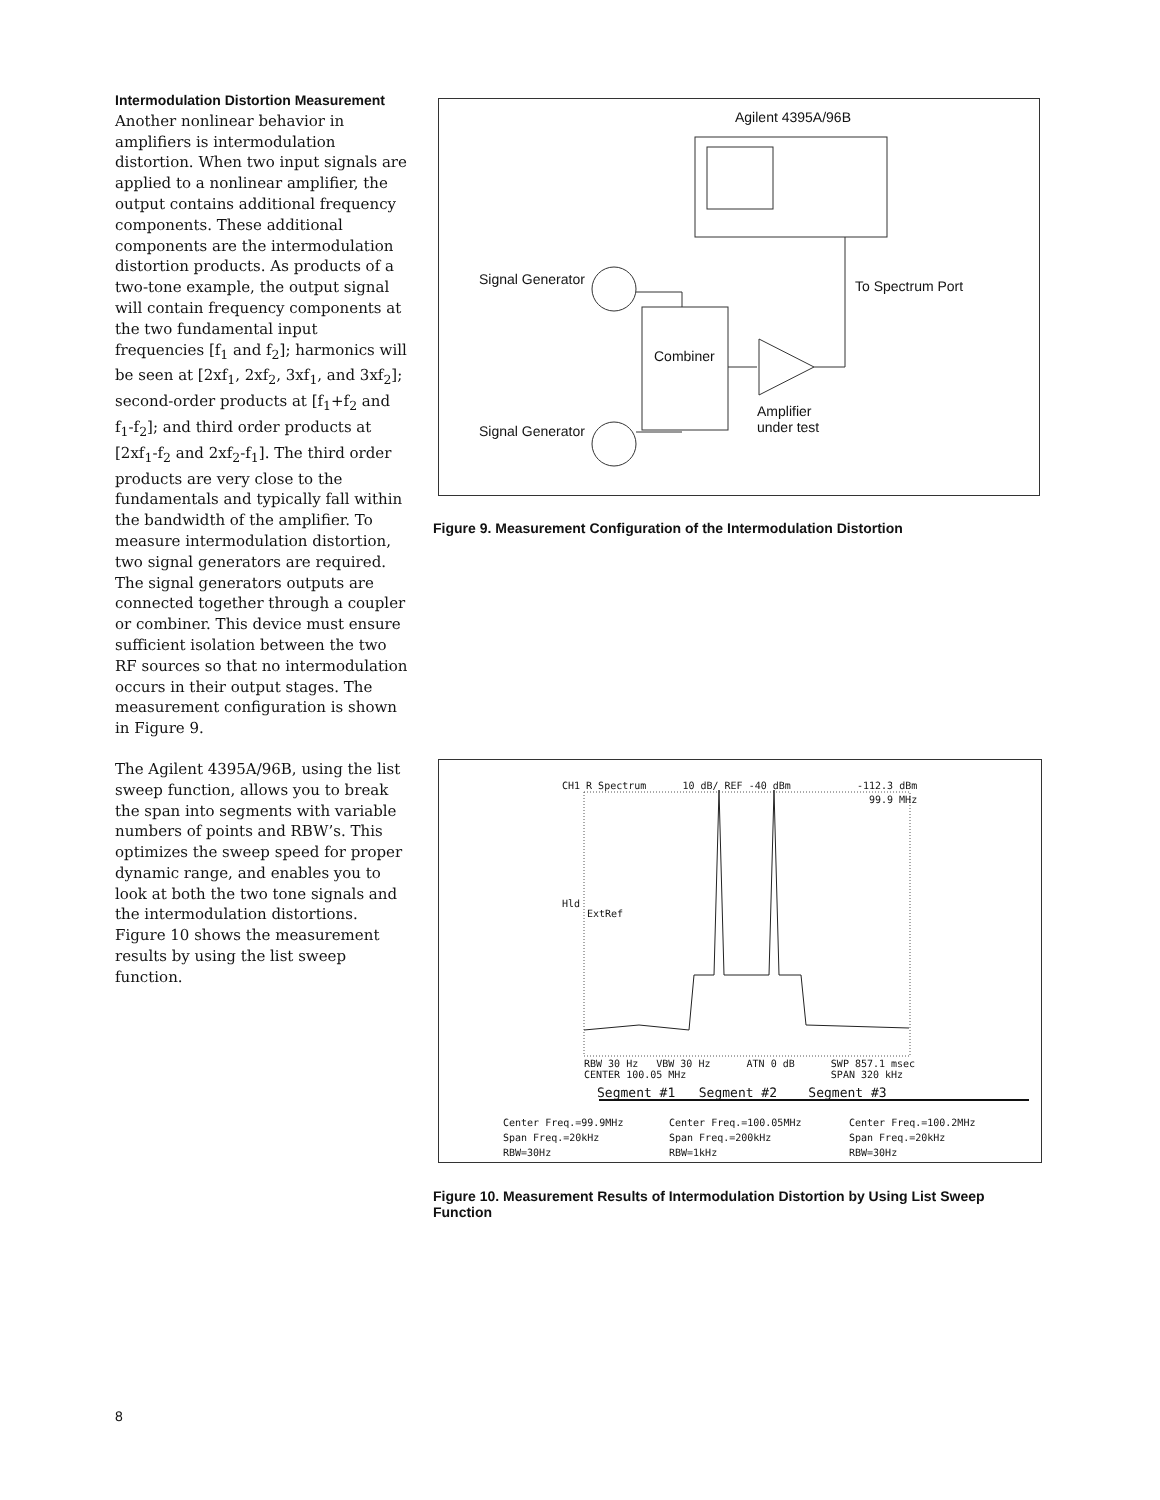Intermodulation Distortion Measurement
Another nonlinear behavior in amplifiers is intermodulation distortion. When two input signals are applied to a nonlinear amplifier, the output contains additional frequency components. These additional components are the intermodulation distortion products. As products of a two-tone example, the output signal will contain frequency components at the two fundamental input frequencies [f<sub>1</sub> and f<sub>2</sub>]; harmonics will be seen at [2xf<sub>1</sub>, 2xf<sub>2</sub>, 3xf<sub>1</sub>, and 3xf<sub>2</sub>]; second-order products at [f<sub>1</sub>+f<sub>2</sub> and f<sub>1</sub>-f<sub>2</sub>]; and third order products at [2xf<sub>1</sub>-f<sub>2</sub> and 2xf<sub>2</sub>-f<sub>1</sub>]. The third order products are very close to the fundamentals and typically fall within the bandwidth of the amplifier. To measure intermodulation distortion, two signal generators are required. The signal generators outputs are connected together through a coupler or combiner. This device must ensure sufficient isolation between the two RF sources so that no intermodulation occurs in their output stages. The measurement configuration is shown in Figure 9.
The Agilent 4395A/96B, using the list sweep function, allows you to break the span into segments with variable numbers of points and RBW’s. This optimizes the sweep speed for proper dynamic range, and enables you to look at both the two tone signals and the intermodulation distortions. Figure 10 shows the measurement results by using the list sweep function.
Agilent 4395A/96B
Signal Generator To Spectrum Port
Combiner
Amplifier
under test
Signal Generator
Figure 9. Measurement Configuration of the Intermodulation Distortion
CH1 R Spectrum 10 dB/ REF -40 dBm -112.3 dBm
99.9 MHz
Hld
ExtRef
RBW 30 Hz VBW 30 Hz ATN 0 dB SWP 857.1 msec
CENTER 100.05 MHz SPAN 320 kHz
Segment #1 Segment #2 Segment #3
Center Freq.=99.9MHz
Span Freq.=20kHz
RBW=30Hz
Center Freq.=100.05MHz
Span Freq.=200kHz
RBW=1kHz
Center Freq.=100.2MHz
Span Freq.=20kHz
RBW=30Hz
Figure 10. Measurement Results of Intermodulation Distortion by Using List Sweep Function
8